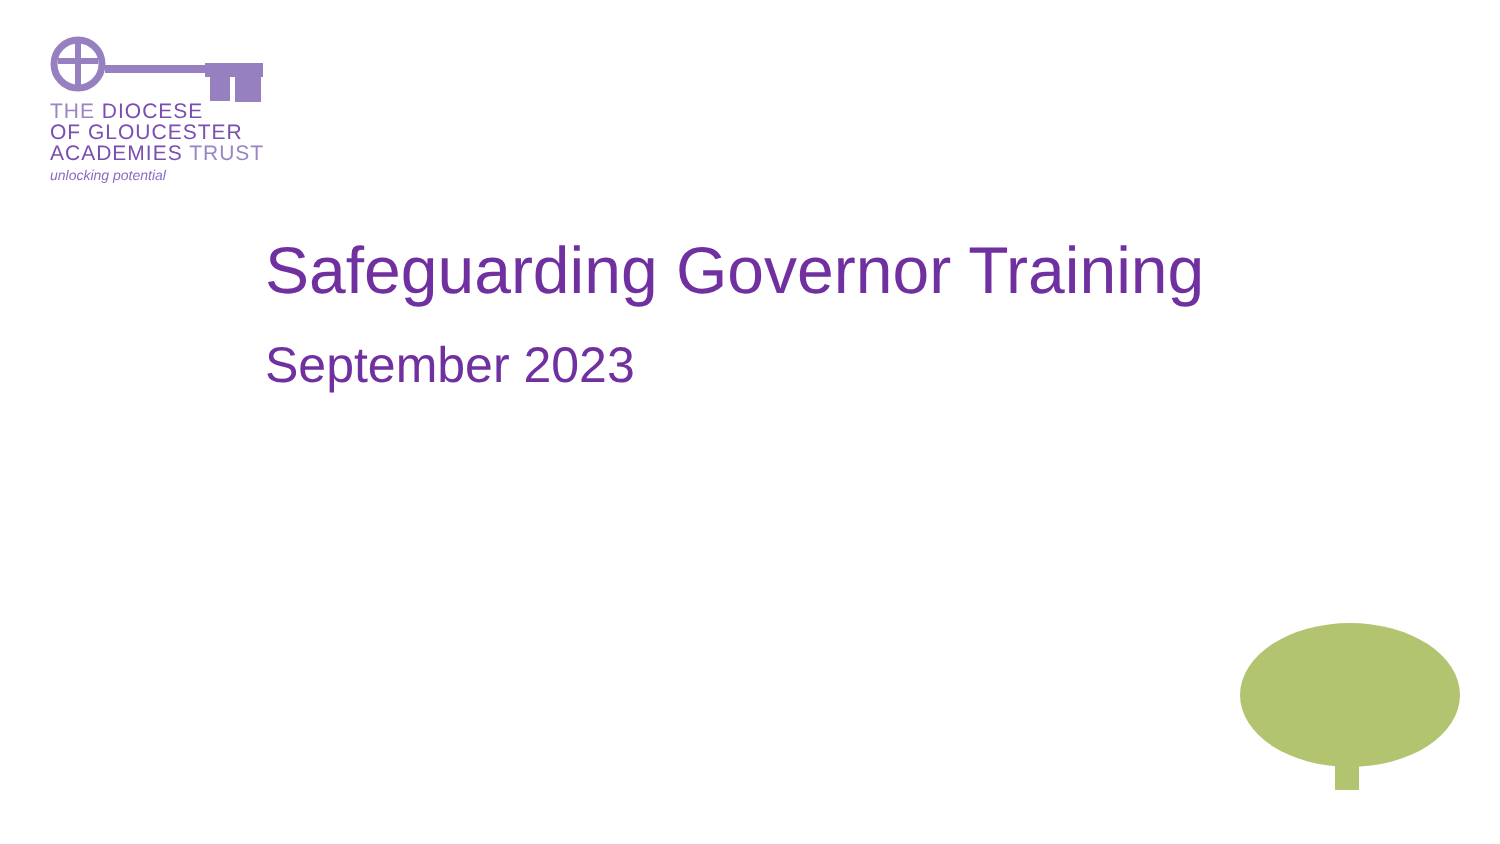THE DIOCESE
OF GLOUCESTER
ACADEMIES TRUST
unlocking potential
Safeguarding Governor Training
September 2023